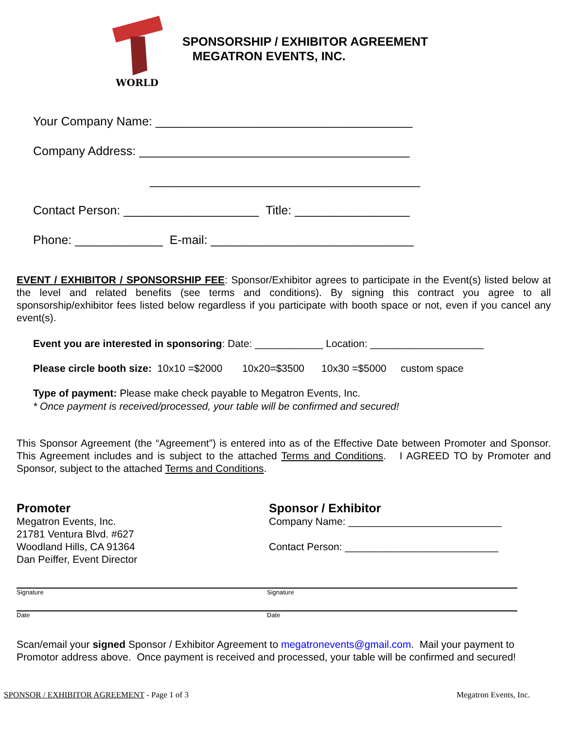WORLD
SPONSORSHIP / EXHIBITOR AGREEMENT
MEGATRON EVENTS, INC.
Your Company Name: ______________________________________
Company Address: ________________________________________
________________________________________
Contact Person: ____________________ Title: _________________
Phone: _____________ E-mail: ______________________________
EVENT / EXHIBITOR / SPONSORSHIP FEE: Sponsor/Exhibitor agrees to participate in the Event(s) listed below at the level and related benefits (see terms and conditions). By signing this contract you agree to all sponsorship/exhibitor fees listed below regardless if you participate with booth space or not, even if you cancel any event(s).
Event you are interested in sponsoring: Date: ____________ Location: ____________________
Please circle booth size: 10x10 =$2000 10x20=$3500 10x30 =$5000 custom space
Type of payment: Please make check payable to Megatron Events, Inc.
* Once payment is received/processed, your table will be confirmed and secured!
This Sponsor Agreement (the “Agreement”) is entered into as of the Effective Date between Promoter and Sponsor. This Agreement includes and is subject to the attached Terms and Conditions. I AGREED TO by Promoter and Sponsor, subject to the attached Terms and Conditions.
Promoter
Megatron Events, Inc.
21781 Ventura Blvd. #627
Woodland Hills, CA 91364
Dan Peiffer, Event Director
Sponsor / Exhibitor
Company Name: ___________________________
Contact Person: ___________________________
Signature Signature
Date Date
Scan/email your signed Sponsor / Exhibitor Agreement to megatronevents@gmail.com. Mail your payment to Promotor address above. Once payment is received and processed, your table will be confirmed and secured!
SPONSOR / EXHIBITOR AGREEMENT - Page 1 of 3 Megatron Events, Inc.